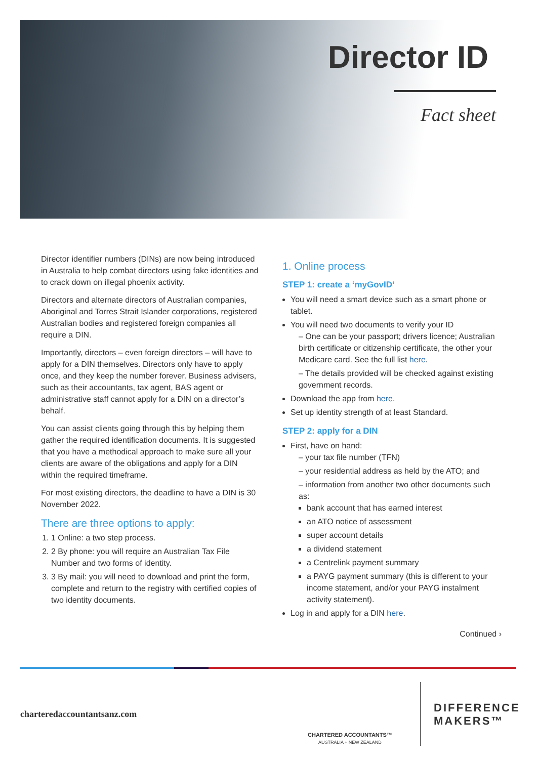Director ID
Fact sheet
Director identifier numbers (DINs) are now being introduced in Australia to help combat directors using fake identities and to crack down on illegal phoenix activity.
Directors and alternate directors of Australian companies, Aboriginal and Torres Strait Islander corporations, registered Australian bodies and registered foreign companies all require a DIN.
Importantly, directors – even foreign directors – will have to apply for a DIN themselves. Directors only have to apply once, and they keep the number forever. Business advisers, such as their accountants, tax agent, BAS agent or administrative staff cannot apply for a DIN on a director’s behalf.
You can assist clients going through this by helping them gather the required identification documents. It is suggested that you have a methodical approach to make sure all your clients are aware of the obligations and apply for a DIN within the required timeframe.
For most existing directors, the deadline to have a DIN is 30 November 2022.
There are three options to apply:
1. 1 Online: a two step process.
2. 2 By phone: you will require an Australian Tax File Number and two forms of identity.
3. 3 By mail: you will need to download and print the form, complete and return to the registry with certified copies of two identity documents.
1. Online process
STEP 1: create a ‘myGovID’
You will need a smart device such as a smart phone or tablet.
You will need two documents to verify your ID
– One can be your passport; drivers licence; Australian birth certificate or citizenship certificate, the other your Medicare card. See the full list here.
– The details provided will be checked against existing government records.
Download the app from here.
Set up identity strength of at least Standard.
STEP 2: apply for a DIN
First, have on hand:
– your tax file number (TFN)
– your residential address as held by the ATO; and
– information from another two other documents such as:
bank account that has earned interest
an ATO notice of assessment
super account details
a dividend statement
a Centrelink payment summary
a PAYG payment summary (this is different to your income statement, and/or your PAYG instalment activity statement).
Log in and apply for a DIN here.
Continued ›
charteredaccountantsanz.com
CHARTERED ACCOUNTANTS™
AUSTRALIA + NEW ZEALAND
DIFFERENCE
MAKERS™